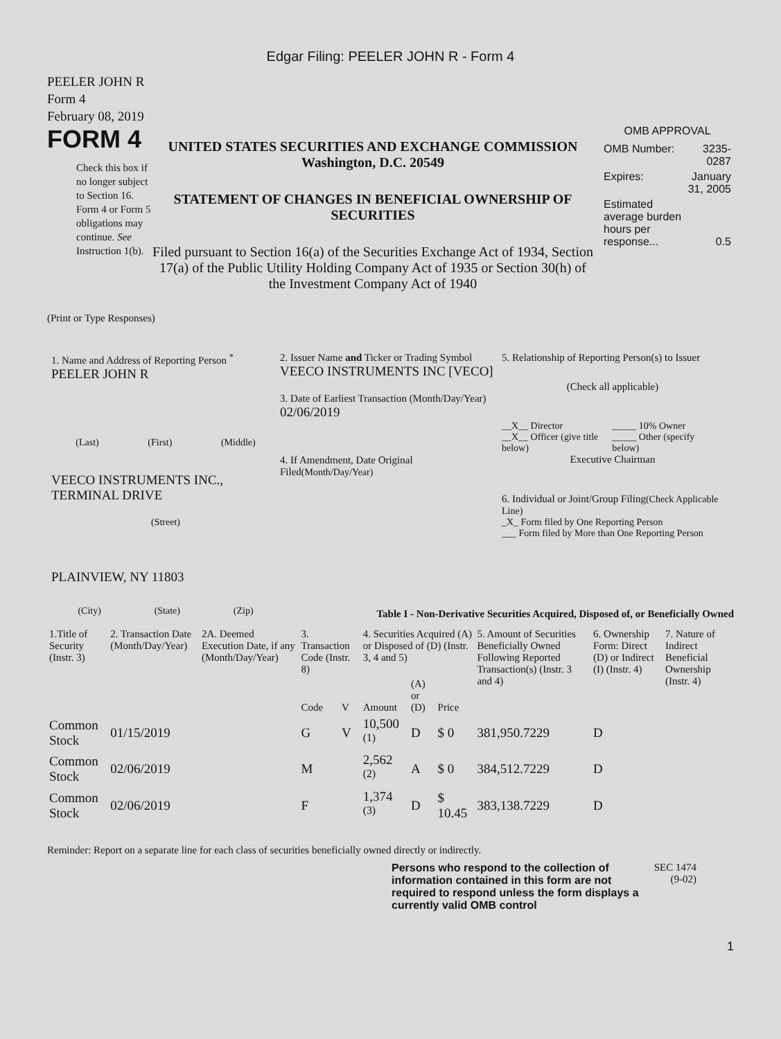Edgar Filing: PEELER JOHN R - Form 4
PEELER JOHN R
Form 4
February 08, 2019
FORM 4
Check this box if no longer subject to Section 16. Form 4 or Form 5 obligations may continue. See Instruction 1(b).
UNITED STATES SECURITIES AND EXCHANGE COMMISSION
Washington, D.C. 20549
STATEMENT OF CHANGES IN BENEFICIAL OWNERSHIP OF SECURITIES
Filed pursuant to Section 16(a) of the Securities Exchange Act of 1934, Section 17(a) of the Public Utility Holding Company Act of 1935 or Section 30(h) of the Investment Company Act of 1940
OMB APPROVAL
| OMB Number: | 3235-0287 |
| Expires: | January 31, 2005 |
| Estimated average burden hours per response... | 0.5 |
(Print or Type Responses)
1. Name and Address of Reporting Person <sup>*</sup>
PEELER JOHN R
(Last) (First) (Middle)
VEECO INSTRUMENTS INC., TERMINAL DRIVE
(Street)
PLAINVIEW, NY 11803
(City) (State) (Zip)
2. Issuer Name and Ticker or Trading Symbol
VEECO INSTRUMENTS INC [VECO]
3. Date of Earliest Transaction (Month/Day/Year)
02/06/2019
4. If Amendment, Date Original Filed(Month/Day/Year)
5. Relationship of Reporting Person(s) to Issuer
(Check all applicable)
__X__ Director
__X__ Officer (give title below)
_____ 10% Owner
_____ Other (specify below)
Executive Chairman
6. Individual or Joint/Group Filing(Check Applicable Line)
_X_ Form filed by One Reporting Person
___ Form filed by More than One Reporting Person
Table I - Non-Derivative Securities Acquired, Disposed of, or Beneficially Owned
| 1.Title of Security (Instr. 3) | 2. Transaction Date (Month/Day/Year) | 2A. Deemed Execution Date, if any (Month/Day/Year) | 3. Transaction Code (Instr. 8) | | 4. Securities Acquired (A) or Disposed of (D) (Instr. 3, 4 and 5) | | | 5. Amount of Securities Beneficially Owned Following Reported Transaction(s) (Instr. 3 and 4) | 6. Ownership Form: Direct (D) or Indirect (I) (Instr. 4) | 7. Nature of Indirect Beneficial Ownership (Instr. 4) |
| --- | --- | --- | --- | --- | --- | --- | --- | --- | --- | --- |
| | | | Code | V | Amount | (A) or (D) | Price | | | |
| Common Stock | 01/15/2019 | | G | V | 10,500 <sup>(1)</sup> | D | $ 0 | 381,950.7229 | D | |
| Common Stock | 02/06/2019 | | M | | 2,562 <sup>(2)</sup> | A | $ 0 | 384,512.7229 | D | |
| Common Stock | 02/06/2019 | | F | | 1,374 <sup>(3)</sup> | D | $ 10.45 | 383,138.7229 | D | |
Reminder: Report on a separate line for each class of securities beneficially owned directly or indirectly.
Persons who respond to the collection of information contained in this form are not required to respond unless the form displays a currently valid OMB control
SEC 1474 (9-02)
1